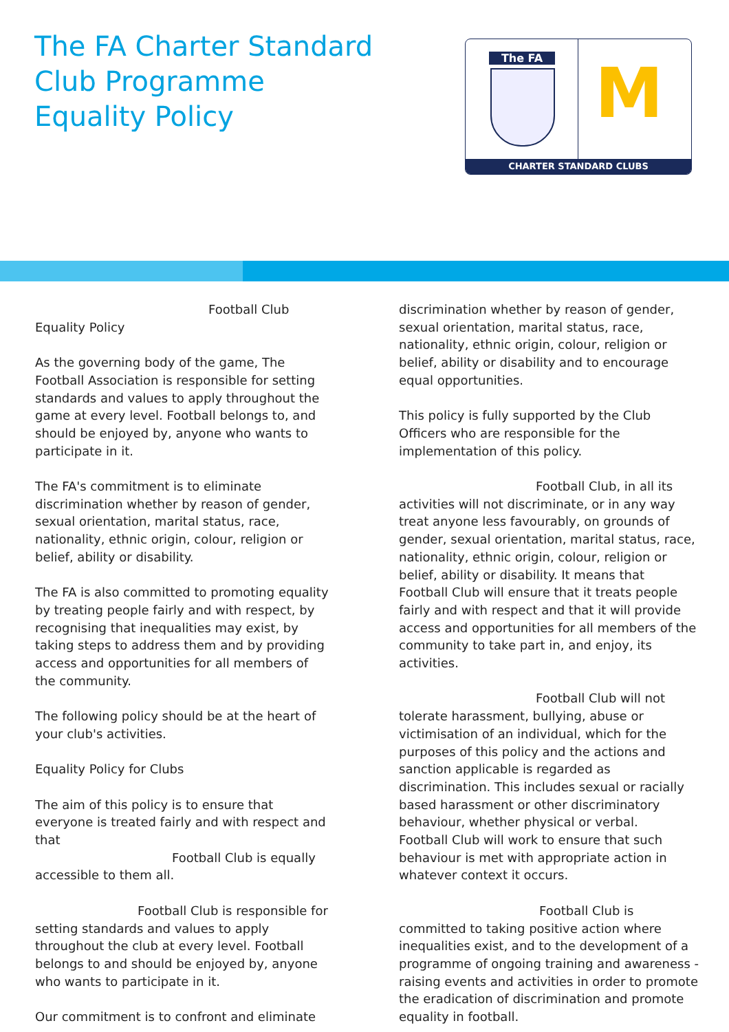The FA Charter Standard
Club Programme
Equality Policy
The FA M
CHARTER STANDARD CLUBS
Football Club
Equality Policy
As the governing body of the game, The Football Association is responsible for setting standards and values to apply throughout the game at every level. Football belongs to, and should be enjoyed by, anyone who wants to participate in it.
The FA's commitment is to eliminate discrimination whether by reason of gender, sexual orientation, marital status, race, nationality, ethnic origin, colour, religion or belief, ability or disability.
The FA is also committed to promoting equality by treating people fairly and with respect, by recognising that inequalities may exist, by taking steps to address them and by providing access and opportunities for all members of the community.
The following policy should be at the heart of your club's activities.
Equality Policy for Clubs
The aim of this policy is to ensure that everyone is treated fairly and with respect and that
Football Club is equally
accessible to them all.
Football Club is responsible for setting standards and values to apply throughout the club at every level. Football belongs to and should be enjoyed by, anyone who wants to participate in it.
Our commitment is to confront and eliminate
discrimination whether by reason of gender, sexual orientation, marital status, race, nationality, ethnic origin, colour, religion or belief, ability or disability and to encourage equal opportunities.
This policy is fully supported by the Club Officers who are responsible for the implementation of this policy.
Football Club, in all its
activities will not discriminate, or in any way treat anyone less favourably, on grounds of gender, sexual orientation, marital status, race, nationality, ethnic origin, colour, religion or belief, ability or disability. It means that
Football Club will ensure that it treats people fairly and with respect and that it will provide access and opportunities for all members of the community to take part in, and enjoy, its activities.
Football Club will not
tolerate harassment, bullying, abuse or victimisation of an individual, which for the purposes of this policy and the actions and sanction applicable is regarded as discrimination. This includes sexual or racially based harassment or other discriminatory behaviour, whether physical or verbal.
Football Club will work to ensure that such behaviour is met with appropriate action in whatever context it occurs.
Football Club is
committed to taking positive action where inequalities exist, and to the development of a programme of ongoing training and awareness - raising events and activities in order to promote the eradication of discrimination and promote equality in football.